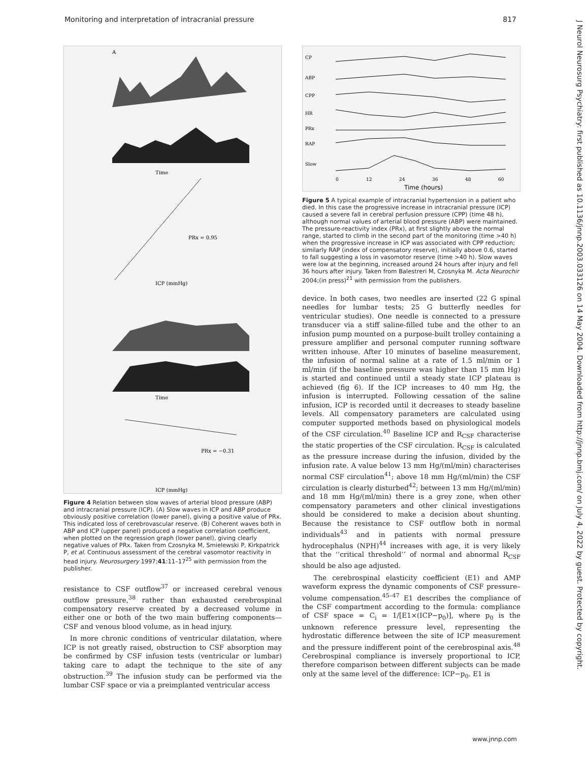Monitoring and interpretation of intracranial pressure 817
J Neurol Neurosurg Psychiatry: first published as 10.1136/jnnp.2003.033126 on 14 May 2004. Downloaded from http://jnnp.bmj.com/ on July 4, 2022 by guest. Protected by copyright.
A
Time
ICP (mmHg)
PRx = 0.95
Time
PRx = −0.31
ICP (mmHg)
Figure 4 Relation between slow waves of arterial blood pressure (ABP) and intracranial pressure (ICP). (A) Slow waves in ICP and ABP produce obviously positive correlation (lower panel), giving a positive value of PRx. This indicated loss of cerebrovascular reserve. (B) Coherent waves both in ABP and ICP (upper panel) produced a negative correlation coefficient, when plotted on the regression graph (lower panel), giving clearly negative values of PRx. Taken from Czosnyka M, Smielewski P, Kirkpatrick P, et al. Continuous assessment of the cerebral vasomotor reactivity in head injury. Neurosurgery 1997;41:11–17<sup>25</sup> with permission from the publisher.
resistance to CSF outflow<sup>37</sup> or increased cerebral venous outflow pressure,<sup>38</sup> rather than exhausted cerebrospinal compensatory reserve created by a decreased volume in either one or both of the two main buffering components—CSF and venous blood volume, as in head injury.
In more chronic conditions of ventricular dilatation, where ICP is not greatly raised, obstruction to CSF absorption may be confirmed by CSF infusion tests (ventricular or lumbar) taking care to adapt the technique to the site of any obstruction.<sup>39</sup> The infusion study can be performed via the lumbar CSF space or via a preimplanted ventricular access
CP
ABP
CPP
HR
PRx
RAP
Slow
0
12
24
36
48
60
Time (hours)
Figure 5 A typical example of intracranial hypertension in a patient who died. In this case the progressive increase in intracranial pressure (ICP) caused a severe fall in cerebral perfusion pressure (CPP) (time 48 h), although normal values of arterial blood pressure (ABP) were maintained. The pressure-reactivity index (PRx), at first slightly above the normal range, started to climb in the second part of the monitoring (time >40 h) when the progressive increase in ICP was associated with CPP reduction; similarly RAP (index of compensatory reserve), initially above 0.6, started to fall suggesting a loss in vasomotor reserve (time >40 h). Slow waves were low at the beginning, increased around 24 hours after injury and fell 36 hours after injury. Taken from Balestreri M, Czosnyka M. Acta Neurochir 2004;(in press)<sup>21</sup> with permission from the publishers.
device. In both cases, two needles are inserted (22 G spinal needles for lumbar tests; 25 G butterfly needles for ventricular studies). One needle is connected to a pressure transducer via a stiff saline-filled tube and the other to an infusion pump mounted on a purpose-built trolley containing a pressure amplifier and personal computer running software written inhouse. After 10 minutes of baseline measurement, the infusion of normal saline at a rate of 1.5 ml/min or 1 ml/min (if the baseline pressure was higher than 15 mm Hg) is started and continued until a steady state ICP plateau is achieved (fig 6). If the ICP increases to 40 mm Hg, the infusion is interrupted. Following cessation of the saline infusion, ICP is recorded until it decreases to steady baseline levels. All compensatory parameters are calculated using computer supported methods based on physiological models of the CSF circulation.<sup>40</sup> Baseline ICP and R<sub>CSF</sub> characterise the static properties of the CSF circulation. R<sub>CSF</sub> is calculated as the pressure increase during the infusion, divided by the infusion rate. A value below 13 mm Hg/(ml/min) characterises normal CSF circulation<sup>41</sup>; above 18 mm Hg/(ml/min) the CSF circulation is clearly disturbed<sup>42</sup>; between 13 mm Hg/(ml/min) and 18 mm Hg/(ml/min) there is a grey zone, when other compensatory parameters and other clinical investigations should be considered to make a decision about shunting. Because the resistance to CSF outflow both in normal individuals<sup>43</sup> and in patients with normal pressure hydrocephalus (NPH)<sup>44</sup> increases with age, it is very likely that the ‘‘critical threshold’’ of normal and abnormal R<sub>CSF</sub> should be also age adjusted.
The cerebrospinal elasticity coefficient (E1) and AMP waveform express the dynamic components of CSF pressure–volume compensation.<sup>45–47</sup> E1 describes the compliance of the CSF compartment according to the formula: compliance of CSF space = C<sub>i</sub> = 1/[E1×(ICP−p<sub>0</sub>)], where p<sub>0</sub> is the unknown reference pressure level, representing the hydrostatic difference between the site of ICP measurement and the pressure indifferent point of the cerebrospinal axis.<sup>48</sup> Cerebrospinal compliance is inversely proportional to ICP, therefore comparison between different subjects can be made only at the same level of the difference: ICP−p<sub>0</sub>. E1 is
www.jnnp.com